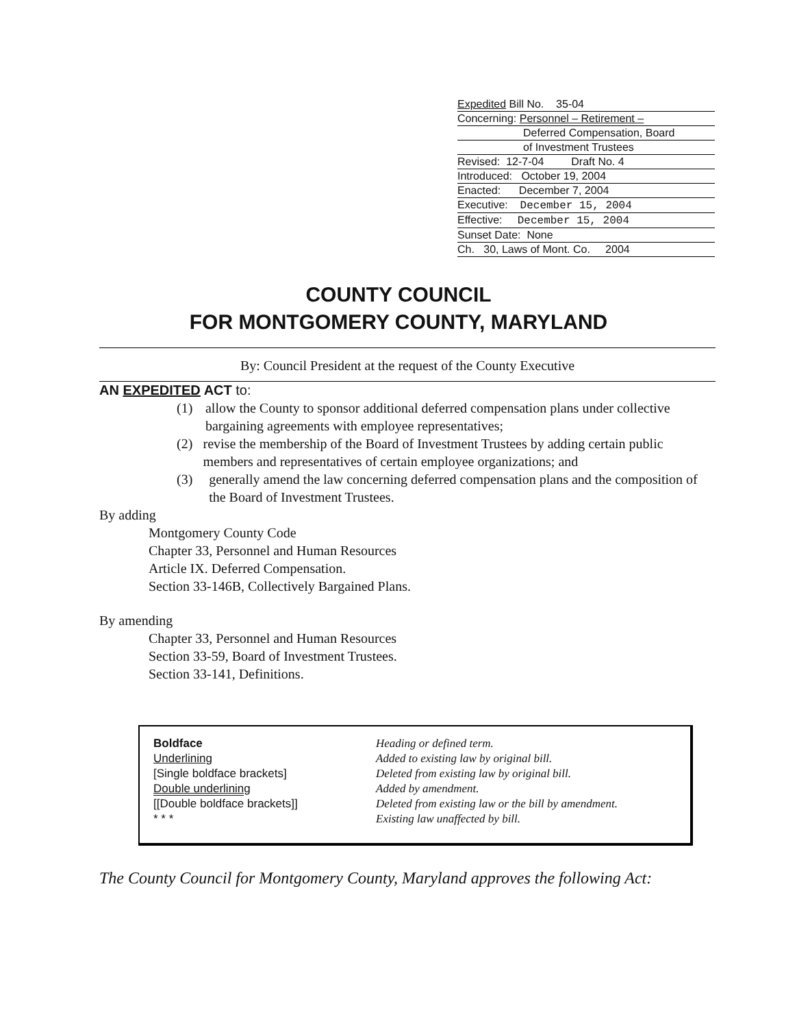Expedited Bill No. 35-04
Concerning: Personnel – Retirement –
Deferred Compensation, Board
of Investment Trustees
Revised: 12-7-04 Draft No. 4
Introduced: October 19, 2004
Enacted: December 7, 2004
Executive: December 15, 2004
Effective: December 15, 2004
Sunset Date: None
Ch. 30, Laws of Mont. Co. 2004
COUNTY COUNCIL
FOR MONTGOMERY COUNTY, MARYLAND
By: Council President at the request of the County Executive
AN EXPEDITED ACT to:
(1) allow the County to sponsor additional deferred compensation plans under collective bargaining agreements with employee representatives;
(2) revise the membership of the Board of Investment Trustees by adding certain public members and representatives of certain employee organizations; and
(3) generally amend the law concerning deferred compensation plans and the composition of the Board of Investment Trustees.
By adding
Montgomery County Code
Chapter 33, Personnel and Human Resources
Article IX. Deferred Compensation.
Section 33-146B, Collectively Bargained Plans.
By amending
Chapter 33, Personnel and Human Resources
Section 33-59, Board of Investment Trustees.
Section 33-141, Definitions.
| Boldface | Heading or defined term. |
| Underlining | Added to existing law by original bill. |
| [Single boldface brackets] | Deleted from existing law by original bill. |
| Double underlining | Added by amendment. |
| [[Double boldface brackets]] | Deleted from existing law or the bill by amendment. |
| * * * | Existing law unaffected by bill. |
The County Council for Montgomery County, Maryland approves the following Act: